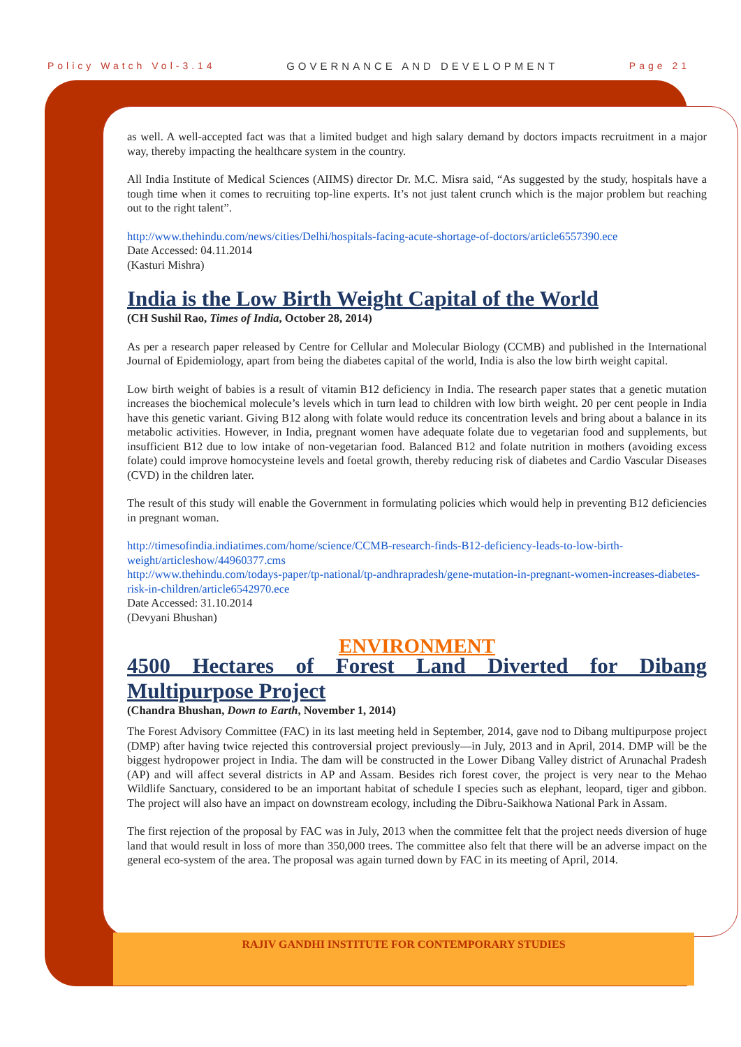Policy Watch Vol-3.14 GOVERNANCE AND DEVELOPMENT Page 21
as well. A well-accepted fact was that a limited budget and high salary demand by doctors impacts recruitment in a major way, thereby impacting the healthcare system in the country.
All India Institute of Medical Sciences (AIIMS) director Dr. M.C. Misra said, “As suggested by the study, hospitals have a tough time when it comes to recruiting top-line experts. It’s not just talent crunch which is the major problem but reaching out to the right talent”.
http://www.thehindu.com/news/cities/Delhi/hospitals-facing-acute-shortage-of-doctors/article6557390.ece
Date Accessed: 04.11.2014
(Kasturi Mishra)
India is the Low Birth Weight Capital of the World
(CH Sushil Rao, Times of India, October 28, 2014)
As per a research paper released by Centre for Cellular and Molecular Biology (CCMB) and published in the International Journal of Epidemiology, apart from being the diabetes capital of the world, India is also the low birth weight capital.
Low birth weight of babies is a result of vitamin B12 deficiency in India. The research paper states that a genetic mutation increases the biochemical molecule’s levels which in turn lead to children with low birth weight. 20 per cent people in India have this genetic variant. Giving B12 along with folate would reduce its concentration levels and bring about a balance in its metabolic activities. However, in India, pregnant women have adequate folate due to vegetarian food and supplements, but insufficient B12 due to low intake of non-vegetarian food. Balanced B12 and folate nutrition in mothers (avoiding excess folate) could improve homocysteine levels and foetal growth, thereby reducing risk of diabetes and Cardio Vascular Diseases (CVD) in the children later.
The result of this study will enable the Government in formulating policies which would help in preventing B12 deficiencies in pregnant woman.
http://timesofindia.indiatimes.com/home/science/CCMB-research-finds-B12-deficiency-leads-to-low-birth-weight/articleshow/44960377.cms
http://www.thehindu.com/todays-paper/tp-national/tp-andhrapradesh/gene-mutation-in-pregnant-women-increases-diabetes-risk-in-children/article6542970.ece
Date Accessed: 31.10.2014
(Devyani Bhushan)
ENVIRONMENT
4500 Hectares of Forest Land Diverted for Dibang Multipurpose Project
(Chandra Bhushan, Down to Earth, November 1, 2014)
The Forest Advisory Committee (FAC) in its last meeting held in September, 2014, gave nod to Dibang multipurpose project (DMP) after having twice rejected this controversial project previously—in July, 2013 and in April, 2014. DMP will be the biggest hydropower project in India. The dam will be constructed in the Lower Dibang Valley district of Arunachal Pradesh (AP) and will affect several districts in AP and Assam. Besides rich forest cover, the project is very near to the Mehao Wildlife Sanctuary, considered to be an important habitat of schedule I species such as elephant, leopard, tiger and gibbon. The project will also have an impact on downstream ecology, including the Dibru-Saikhowa National Park in Assam.
The first rejection of the proposal by FAC was in July, 2013 when the committee felt that the project needs diversion of huge land that would result in loss of more than 350,000 trees. The committee also felt that there will be an adverse impact on the general eco-system of the area. The proposal was again turned down by FAC in its meeting of April, 2014.
RAJIV GANDHI INSTITUTE FOR CONTEMPORARY STUDIES